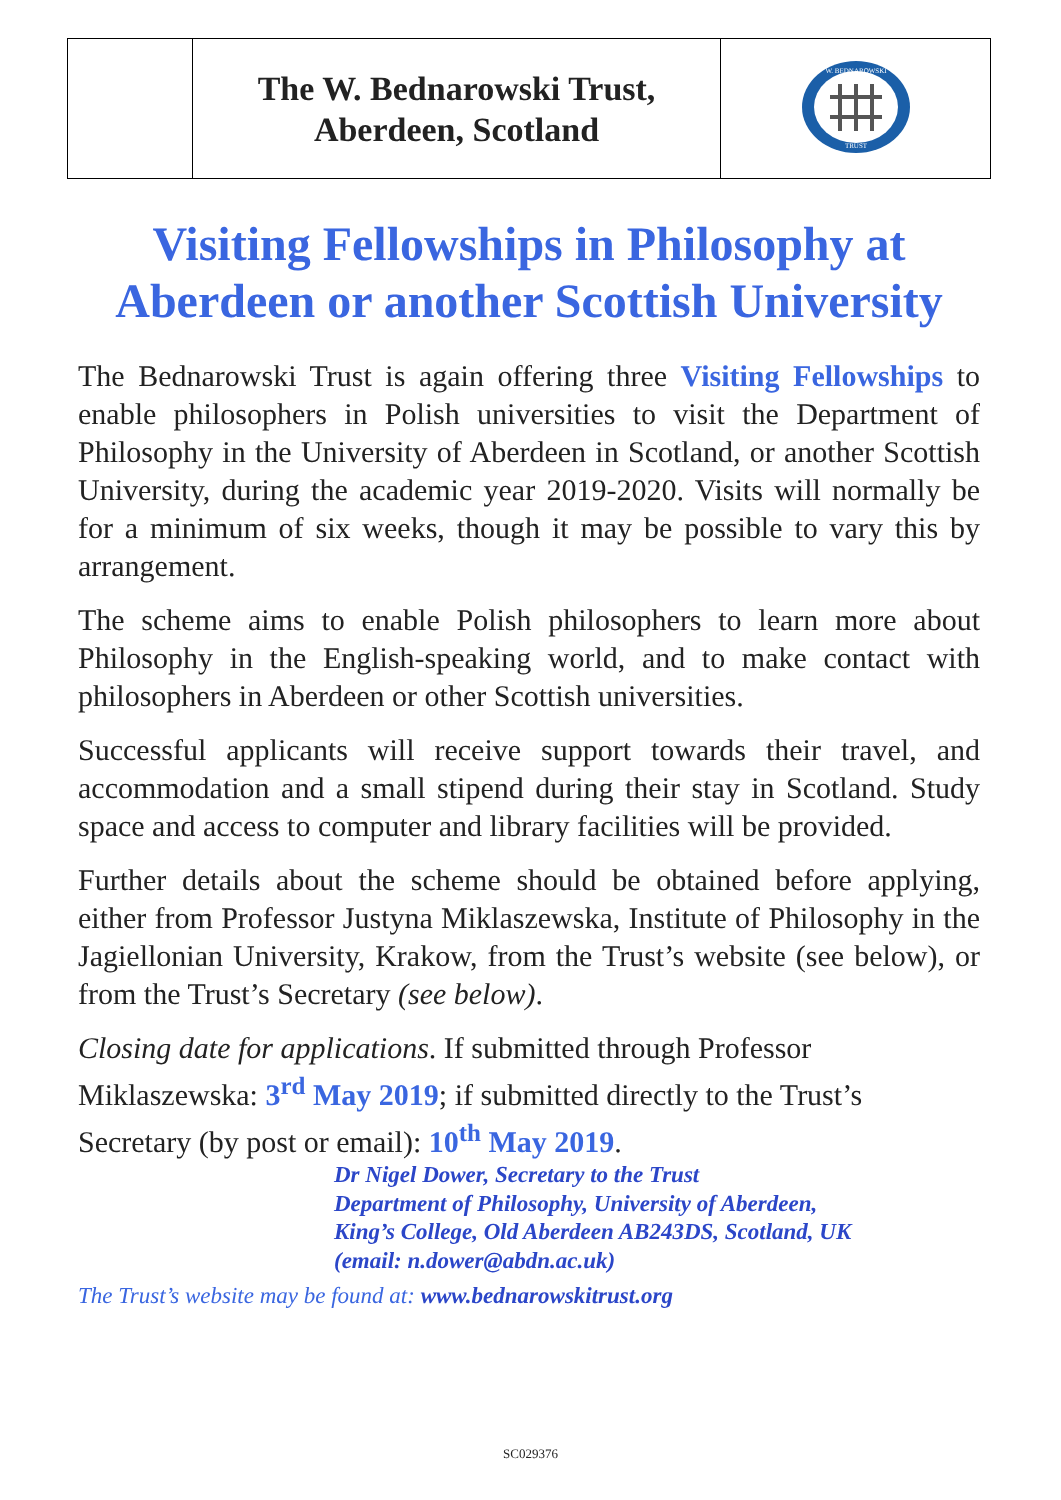| | The W. Bednarowski Trust, Aberdeen, Scotland | TRUST W. BEDNAROWSKI |
Visiting Fellowships in Philosophy at Aberdeen or another Scottish University
The Bednarowski Trust is again offering three Visiting Fellowships to enable philosophers in Polish universities to visit the Department of Philosophy in the University of Aberdeen in Scotland, or another Scottish University, during the academic year 2019-2020. Visits will normally be for a minimum of six weeks, though it may be possible to vary this by arrangement.
The scheme aims to enable Polish philosophers to learn more about Philosophy in the English-speaking world, and to make contact with philosophers in Aberdeen or other Scottish universities.
Successful applicants will receive support towards their travel, and accommodation and a small stipend during their stay in Scotland. Study space and access to computer and library facilities will be provided.
Further details about the scheme should be obtained before applying, either from Professor Justyna Miklaszewska, Institute of Philosophy in the Jagiellonian University, Krakow, from the Trust’s website (see below), or from the Trust’s Secretary (see below).
Closing date for applications. If submitted through Professor Miklaszewska: 3<sup>rd</sup> May 2019; if submitted directly to the Trust’s Secretary (by post or email): 10<sup>th</sup> May 2019.
Dr Nigel Dower, Secretary to the Trust
Department of Philosophy, University of Aberdeen,
King’s College, Old Aberdeen AB243DS, Scotland, UK
(email: n.dower@abdn.ac.uk)
The Trust’s website may be found at: www.bednarowskitrust.org
SC029376